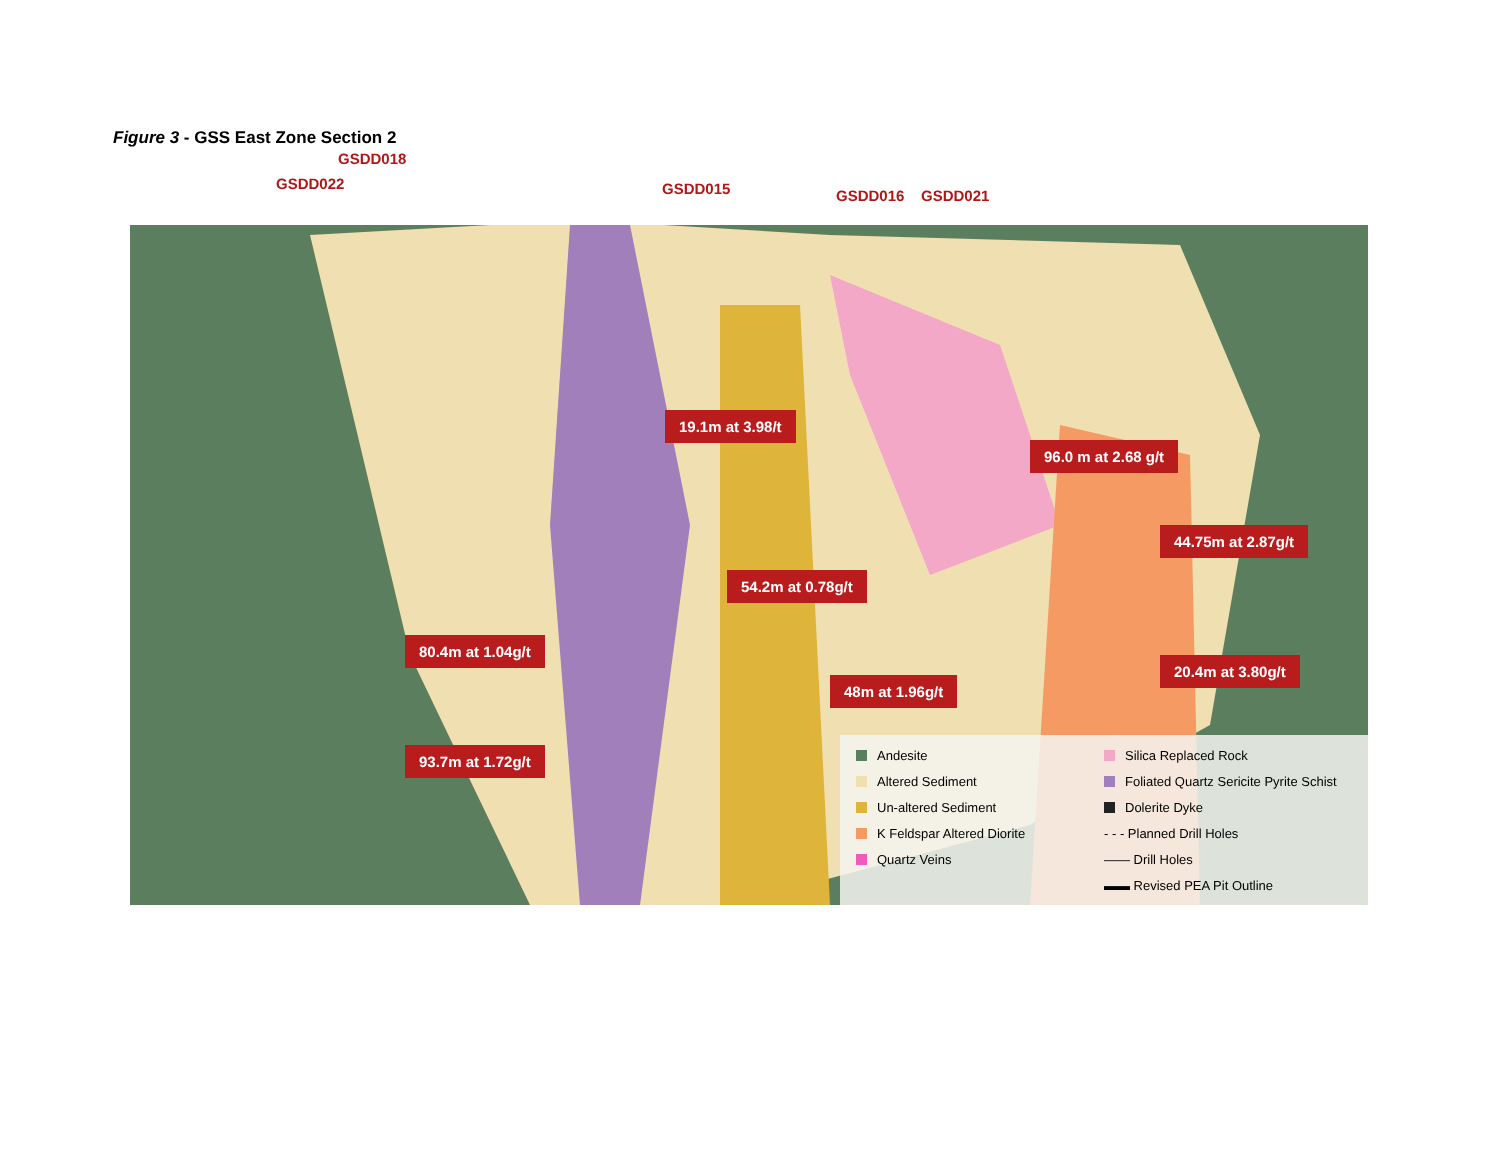Figure 3 - GSS East Zone Section 2
GSDD022
GSDD018
GSDD015 GSDD016 GSDD021
19.1m at 3.98/t
96.0 m at 2.68 g/t
44.75m at 2.87g/t
54.2m at 0.78g/t
80.4m at 1.04g/t
20.4m at 3.80g/t
48m at 1.96g/t
93.7m at 1.72g/t
Andesite
Silica Replaced Rock
Altered Sediment
Foliated Quartz Sericite Pyrite Schist
Un-altered Sediment
Dolerite Dyke
K Feldspar Altered Diorite
- - - Planned Drill Holes
Quartz Veins
—— Drill Holes
▬▬ Revised PEA Pit Outline